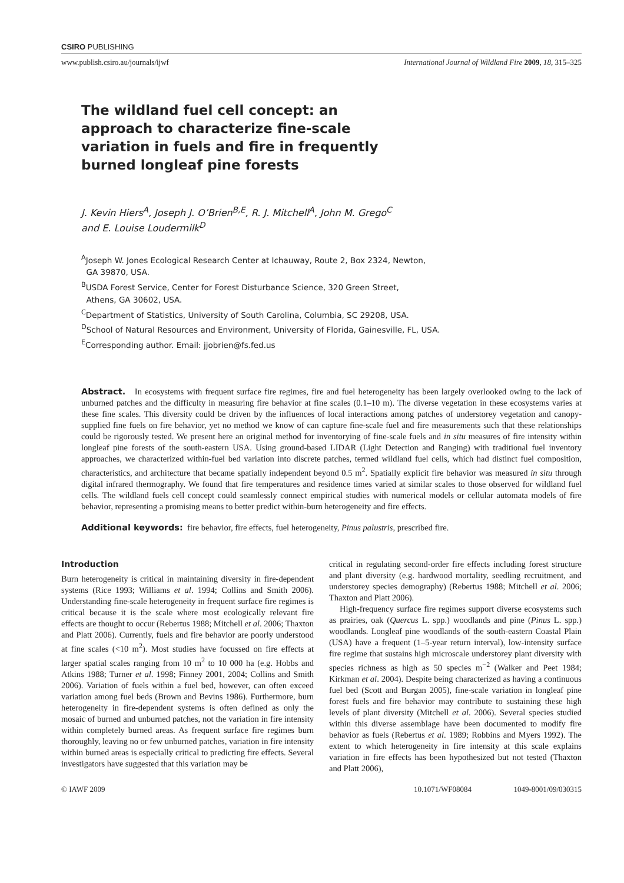CSIRO PUBLISHING
www.publish.csiro.au/journals/ijwf International Journal of Wildland Fire 2009, 18, 315–325
The wildland fuel cell concept: an approach to characterize fine-scale variation in fuels and fire in frequently burned longleaf pine forests
J. Kevin Hiers<sup>A</sup>, Joseph J. O’Brien<sup>B,E</sup>, R. J. Mitchell<sup>A</sup>, John M. Grego<sup>C</sup>
and E. Louise Loudermilk<sup>D</sup>
<sup>A</sup>Joseph W. Jones Ecological Research Center at Ichauway, Route 2, Box 2324, Newton,
GA 39870, USA.
<sup>B</sup>USDA Forest Service, Center for Forest Disturbance Science, 320 Green Street,
Athens, GA 30602, USA.
<sup>C</sup>Department of Statistics, University of South Carolina, Columbia, SC 29208, USA.
<sup>D</sup>School of Natural Resources and Environment, University of Florida, Gainesville, FL, USA.
<sup>E</sup>Corresponding author. Email: jjobrien@fs.fed.us
Abstract. In ecosystems with frequent surface fire regimes, fire and fuel heterogeneity has been largely overlooked owing to the lack of unburned patches and the difficulty in measuring fire behavior at fine scales (0.1–10 m). The diverse vegetation in these ecosystems varies at these fine scales. This diversity could be driven by the influences of local interactions among patches of understorey vegetation and canopy-supplied fine fuels on fire behavior, yet no method we know of can capture fine-scale fuel and fire measurements such that these relationships could be rigorously tested. We present here an original method for inventorying of fine-scale fuels and in situ measures of fire intensity within longleaf pine forests of the south-eastern USA. Using ground-based LIDAR (Light Detection and Ranging) with traditional fuel inventory approaches, we characterized within-fuel bed variation into discrete patches, termed wildland fuel cells, which had distinct fuel composition, characteristics, and architecture that became spatially independent beyond 0.5 m<sup>2</sup>. Spatially explicit fire behavior was measured in situ through digital infrared thermography. We found that fire temperatures and residence times varied at similar scales to those observed for wildland fuel cells. The wildland fuels cell concept could seamlessly connect empirical studies with numerical models or cellular automata models of fire behavior, representing a promising means to better predict within-burn heterogeneity and fire effects.
Additional keywords: fire behavior, fire effects, fuel heterogeneity, Pinus palustris, prescribed fire.
Introduction
Burn heterogeneity is critical in maintaining diversity in fire-dependent systems (Rice 1993; Williams et al. 1994; Collins and Smith 2006). Understanding fine-scale heterogeneity in frequent surface fire regimes is critical because it is the scale where most ecologically relevant fire effects are thought to occur (Rebertus 1988; Mitchell et al. 2006; Thaxton and Platt 2006). Currently, fuels and fire behavior are poorly understood at fine scales (<10 m<sup>2</sup>). Most studies have focussed on fire effects at larger spatial scales ranging from 10 m<sup>2</sup> to 10 000 ha (e.g. Hobbs and Atkins 1988; Turner et al. 1998; Finney 2001, 2004; Collins and Smith 2006). Variation of fuels within a fuel bed, however, can often exceed variation among fuel beds (Brown and Bevins 1986). Furthermore, burn heterogeneity in fire-dependent systems is often defined as only the mosaic of burned and unburned patches, not the variation in fire intensity within completely burned areas. As frequent surface fire regimes burn thoroughly, leaving no or few unburned patches, variation in fire intensity within burned areas is especially critical to predicting fire effects. Several investigators have suggested that this variation may be
critical in regulating second-order fire effects including forest structure and plant diversity (e.g. hardwood mortality, seedling recruitment, and understorey species demography) (Rebertus 1988; Mitchell et al. 2006; Thaxton and Platt 2006).
High-frequency surface fire regimes support diverse ecosystems such as prairies, oak (Quercus L. spp.) woodlands and pine (Pinus L. spp.) woodlands. Longleaf pine woodlands of the south-eastern Coastal Plain (USA) have a frequent (1–5-year return interval), low-intensity surface fire regime that sustains high microscale understorey plant diversity with species richness as high as 50 species m<sup>−2</sup> (Walker and Peet 1984; Kirkman et al. 2004). Despite being characterized as having a continuous fuel bed (Scott and Burgan 2005), fine-scale variation in longleaf pine forest fuels and fire behavior may contribute to sustaining these high levels of plant diversity (Mitchell et al. 2006). Several species studied within this diverse assemblage have been documented to modify fire behavior as fuels (Rebertus et al. 1989; Robbins and Myers 1992). The extent to which heterogeneity in fire intensity at this scale explains variation in fire effects has been hypothesized but not tested (Thaxton and Platt 2006),
© IAWF 2009 10.1071/WF08084 1049-8001/09/030315